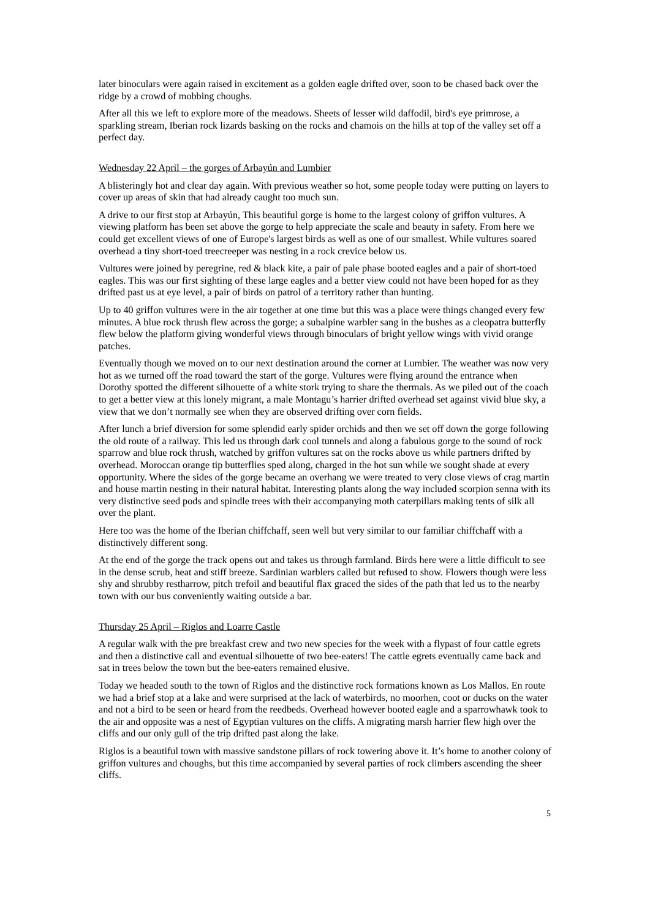later binoculars were again raised in excitement as a golden eagle drifted over, soon to be chased back over the ridge by a crowd of mobbing choughs.
After all this we left to explore more of the meadows. Sheets of lesser wild daffodil, bird's eye primrose, a sparkling stream, Iberian rock lizards basking on the rocks and chamois on the hills at top of the valley set off a perfect day.
Wednesday 22 April – the gorges of Arbayún and Lumbier
A blisteringly hot and clear day again. With previous weather so hot, some people today were putting on layers to cover up areas of skin that had already caught too much sun.
A drive to our first stop at Arbayún, This beautiful gorge is home to the largest colony of griffon vultures. A viewing platform has been set above the gorge to help appreciate the scale and beauty in safety. From here we could get excellent views of one of Europe's largest birds as well as one of our smallest. While vultures soared overhead a tiny short-toed treecreeper was nesting in a rock crevice below us.
Vultures were joined by peregrine, red & black kite, a pair of pale phase booted eagles and a pair of short-toed eagles. This was our first sighting of these large eagles and a better view could not have been hoped for as they drifted past us at eye level, a pair of birds on patrol of a territory rather than hunting.
Up to 40 griffon vultures were in the air together at one time but this was a place were things changed every few minutes. A blue rock thrush flew across the gorge; a subalpine warbler sang in the bushes as a cleopatra butterfly flew below the platform giving wonderful views through binoculars of bright yellow wings with vivid orange patches.
Eventually though we moved on to our next destination around the corner at Lumbier. The weather was now very hot as we turned off the road toward the start of the gorge. Vultures were flying around the entrance when Dorothy spotted the different silhouette of a white stork trying to share the thermals. As we piled out of the coach to get a better view at this lonely migrant, a male Montagu’s harrier drifted overhead set against vivid blue sky, a view that we don’t normally see when they are observed drifting over corn fields.
After lunch a brief diversion for some splendid early spider orchids and then we set off down the gorge following the old route of a railway. This led us through dark cool tunnels and along a fabulous gorge to the sound of rock sparrow and blue rock thrush, watched by griffon vultures sat on the rocks above us while partners drifted by overhead. Moroccan orange tip butterflies sped along, charged in the hot sun while we sought shade at every opportunity. Where the sides of the gorge became an overhang we were treated to very close views of crag martin and house martin nesting in their natural habitat. Interesting plants along the way included scorpion senna with its very distinctive seed pods and spindle trees with their accompanying moth caterpillars making tents of silk all over the plant.
Here too was the home of the Iberian chiffchaff, seen well but very similar to our familiar chiffchaff with a distinctively different song.
At the end of the gorge the track opens out and takes us through farmland. Birds here were a little difficult to see in the dense scrub, heat and stiff breeze. Sardinian warblers called but refused to show. Flowers though were less shy and shrubby restharrow, pitch trefoil and beautiful flax graced the sides of the path that led us to the nearby town with our bus conveniently waiting outside a bar.
Thursday 25 April – Riglos and Loarre Castle
A regular walk with the pre breakfast crew and two new species for the week with a flypast of four cattle egrets and then a distinctive call and eventual silhouette of two bee-eaters! The cattle egrets eventually came back and sat in trees below the town but the bee-eaters remained elusive.
Today we headed south to the town of Riglos and the distinctive rock formations known as Los Mallos. En route we had a brief stop at a lake and were surprised at the lack of waterbirds, no moorhen, coot or ducks on the water and not a bird to be seen or heard from the reedbeds. Overhead however booted eagle and a sparrowhawk took to the air and opposite was a nest of Egyptian vultures on the cliffs. A migrating marsh harrier flew high over the cliffs and our only gull of the trip drifted past along the lake.
Riglos is a beautiful town with massive sandstone pillars of rock towering above it. It’s home to another colony of griffon vultures and choughs, but this time accompanied by several parties of rock climbers ascending the sheer cliffs.
5